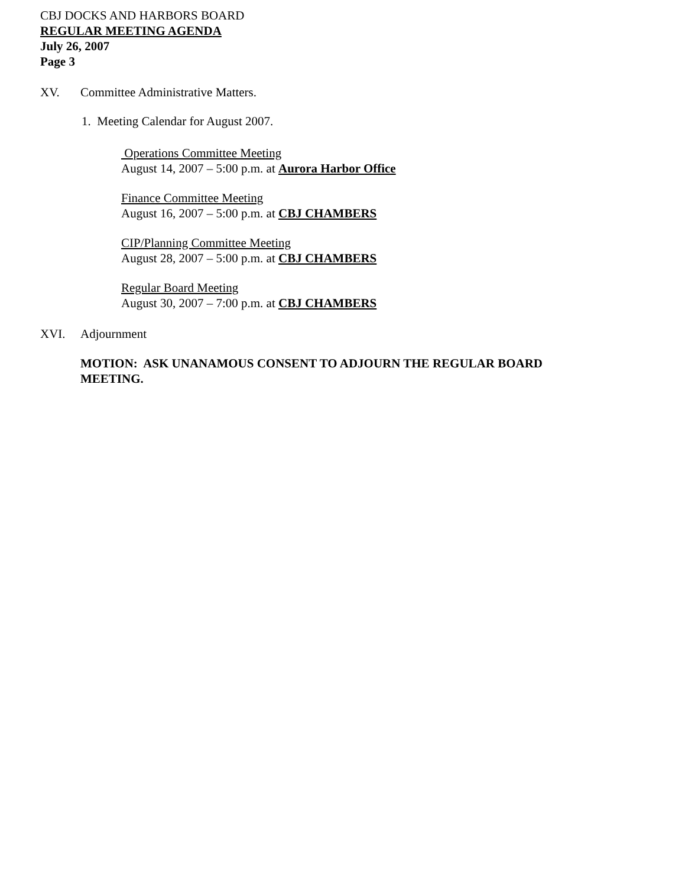CBJ DOCKS AND HARBORS BOARD
REGULAR MEETING AGENDA
July 26, 2007
Page 3
XV. Committee Administrative Matters.
1. Meeting Calendar for August 2007.
Operations Committee Meeting
August 14, 2007 – 5:00 p.m. at Aurora Harbor Office
Finance Committee Meeting
August 16, 2007 – 5:00 p.m. at CBJ CHAMBERS
CIP/Planning Committee Meeting
August 28, 2007 – 5:00 p.m. at CBJ CHAMBERS
Regular Board Meeting
August 30, 2007 – 7:00 p.m. at CBJ CHAMBERS
XVI. Adjournment
MOTION: ASK UNANAMOUS CONSENT TO ADJOURN THE REGULAR BOARD MEETING.